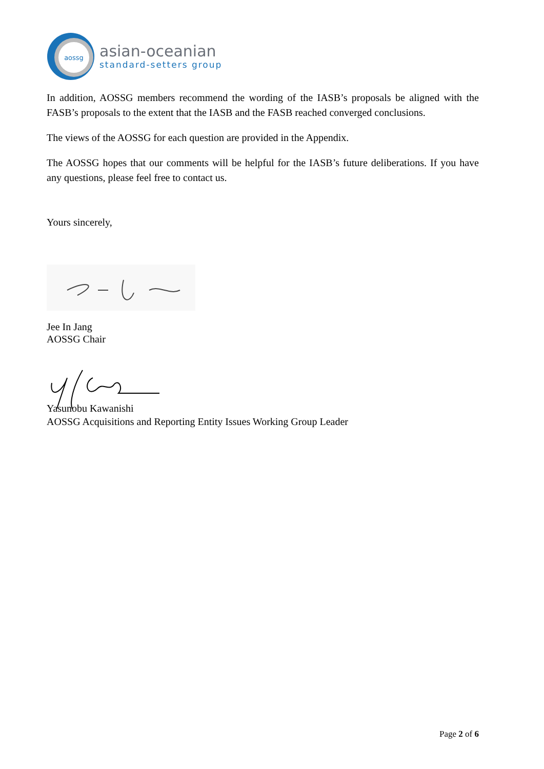aossg
asian-oceanian
standard-setters group
In addition, AOSSG members recommend the wording of the IASB’s proposals be aligned with the FASB’s proposals to the extent that the IASB and the FASB reached converged conclusions.
The views of the AOSSG for each question are provided in the Appendix.
The AOSSG hopes that our comments will be helpful for the IASB’s future deliberations. If you have any questions, please feel free to contact us.
Yours sincerely,
Jee In Jang
AOSSG Chair
Yasunobu Kawanishi
AOSSG Acquisitions and Reporting Entity Issues Working Group Leader
Page 2 of 6